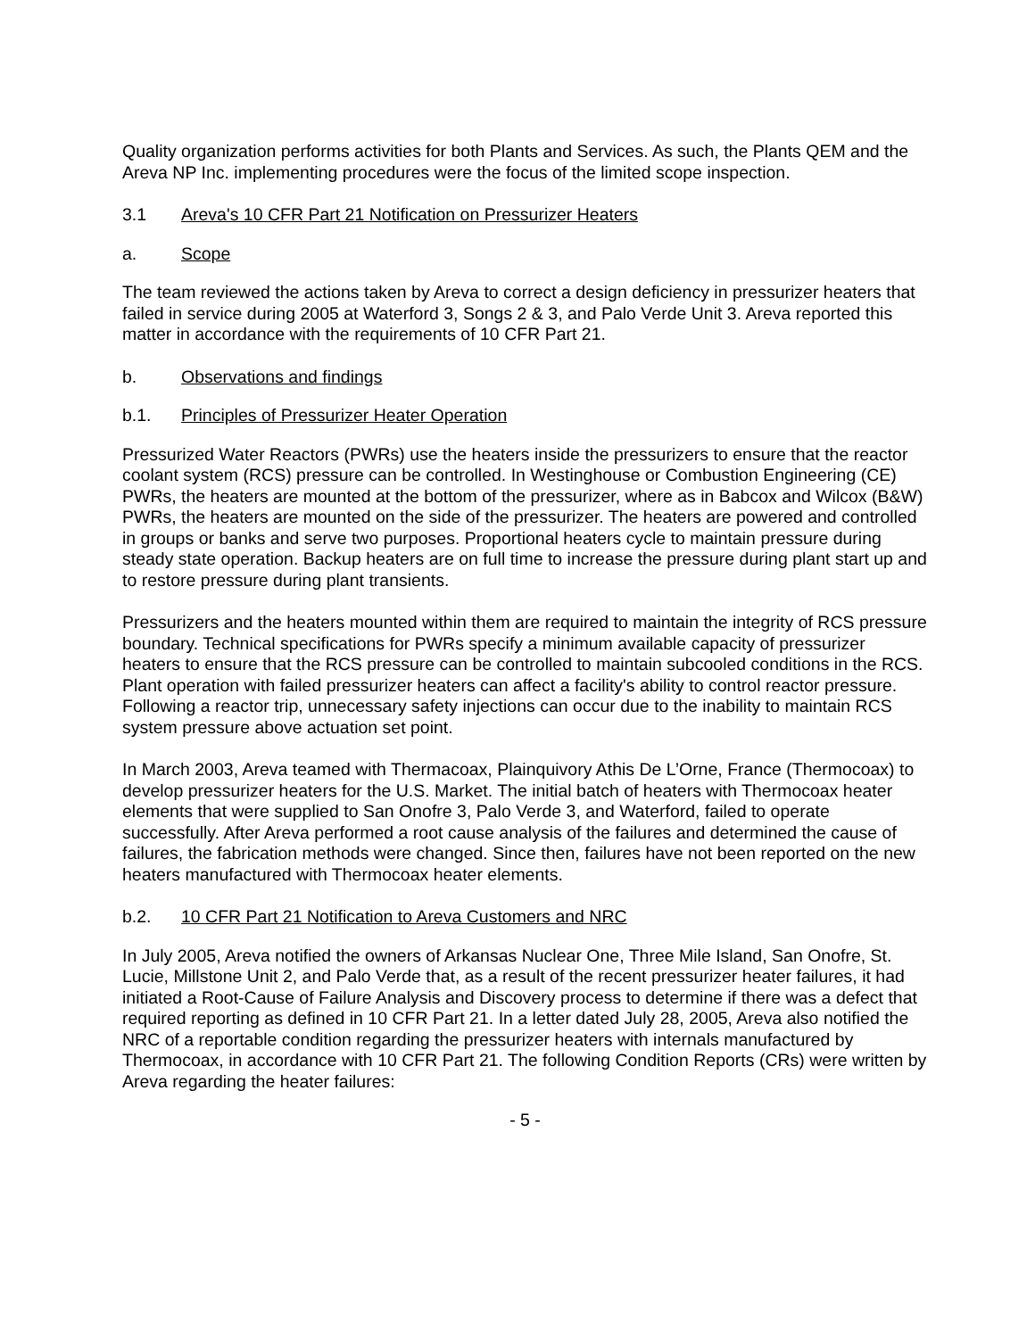Quality organization performs activities for both Plants and Services. As such, the Plants QEM and the Areva NP Inc. implementing procedures were the focus of the limited scope inspection.
3.1 Areva's 10 CFR Part 21 Notification on Pressurizer Heaters
a. Scope
The team reviewed the actions taken by Areva to correct a design deficiency in pressurizer heaters that failed in service during 2005 at Waterford 3, Songs 2 & 3, and Palo Verde Unit 3. Areva reported this matter in accordance with the requirements of 10 CFR Part 21.
b. Observations and findings
b.1. Principles of Pressurizer Heater Operation
Pressurized Water Reactors (PWRs) use the heaters inside the pressurizers to ensure that the reactor coolant system (RCS) pressure can be controlled. In Westinghouse or Combustion Engineering (CE) PWRs, the heaters are mounted at the bottom of the pressurizer, where as in Babcox and Wilcox (B&W) PWRs, the heaters are mounted on the side of the pressurizer. The heaters are powered and controlled in groups or banks and serve two purposes. Proportional heaters cycle to maintain pressure during steady state operation. Backup heaters are on full time to increase the pressure during plant start up and to restore pressure during plant transients.
Pressurizers and the heaters mounted within them are required to maintain the integrity of RCS pressure boundary. Technical specifications for PWRs specify a minimum available capacity of pressurizer heaters to ensure that the RCS pressure can be controlled to maintain subcooled conditions in the RCS. Plant operation with failed pressurizer heaters can affect a facility's ability to control reactor pressure. Following a reactor trip, unnecessary safety injections can occur due to the inability to maintain RCS system pressure above actuation set point.
In March 2003, Areva teamed with Thermacoax, Plainquivory Athis De L’Orne, France (Thermocoax) to develop pressurizer heaters for the U.S. Market. The initial batch of heaters with Thermocoax heater elements that were supplied to San Onofre 3, Palo Verde 3, and Waterford, failed to operate successfully. After Areva performed a root cause analysis of the failures and determined the cause of failures, the fabrication methods were changed. Since then, failures have not been reported on the new heaters manufactured with Thermocoax heater elements.
b.2. 10 CFR Part 21 Notification to Areva Customers and NRC
In July 2005, Areva notified the owners of Arkansas Nuclear One, Three Mile Island, San Onofre, St. Lucie, Millstone Unit 2, and Palo Verde that, as a result of the recent pressurizer heater failures, it had initiated a Root-Cause of Failure Analysis and Discovery process to determine if there was a defect that required reporting as defined in 10 CFR Part 21. In a letter dated July 28, 2005, Areva also notified the NRC of a reportable condition regarding the pressurizer heaters with internals manufactured by Thermocoax, in accordance with 10 CFR Part 21. The following Condition Reports (CRs) were written by Areva regarding the heater failures:
- 5 -